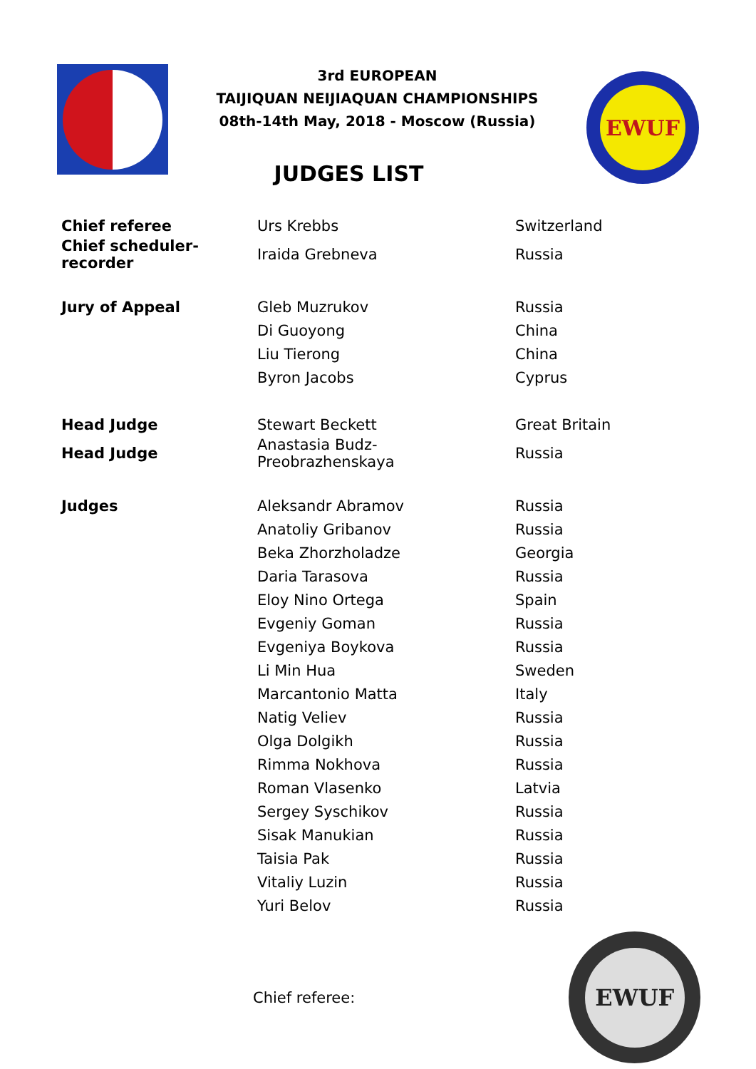3rd EUROPEAN
TAIJIQUAN NEIJIAQUAN CHAMPIONSHIPS
08th-14th May, 2018 - Moscow (Russia)
JUDGES LIST
EWUF
| Chief referee | Urs Krebbs | Switzerland |
| Chief scheduler-recorder | Iraida Grebneva | Russia |
| Jury of Appeal | Gleb Muzrukov | Russia |
| | Di Guoyong | China |
| | Liu Tierong | China |
| | Byron Jacobs | Cyprus |
| Head Judge | Stewart Beckett | Great Britain |
| Head Judge | Anastasia Budz-Preobrazhenskaya | Russia |
| Judges | Aleksandr Abramov | Russia |
| | Anatoliy Gribanov | Russia |
| | Beka Zhorzholadze | Georgia |
| | Daria Tarasova | Russia |
| | Eloy Nino Ortega | Spain |
| | Evgeniy Goman | Russia |
| | Evgeniya Boykova | Russia |
| | Li Min Hua | Sweden |
| | Marcantonio Matta | Italy |
| | Natig Veliev | Russia |
| | Olga Dolgikh | Russia |
| | Rimma Nokhova | Russia |
| | Roman Vlasenko | Latvia |
| | Sergey Syschikov | Russia |
| | Sisak Manukian | Russia |
| | Taisia Pak | Russia |
| | Vitaliy Luzin | Russia |
| | Yuri Belov | Russia |
Chief referee:
EWUF